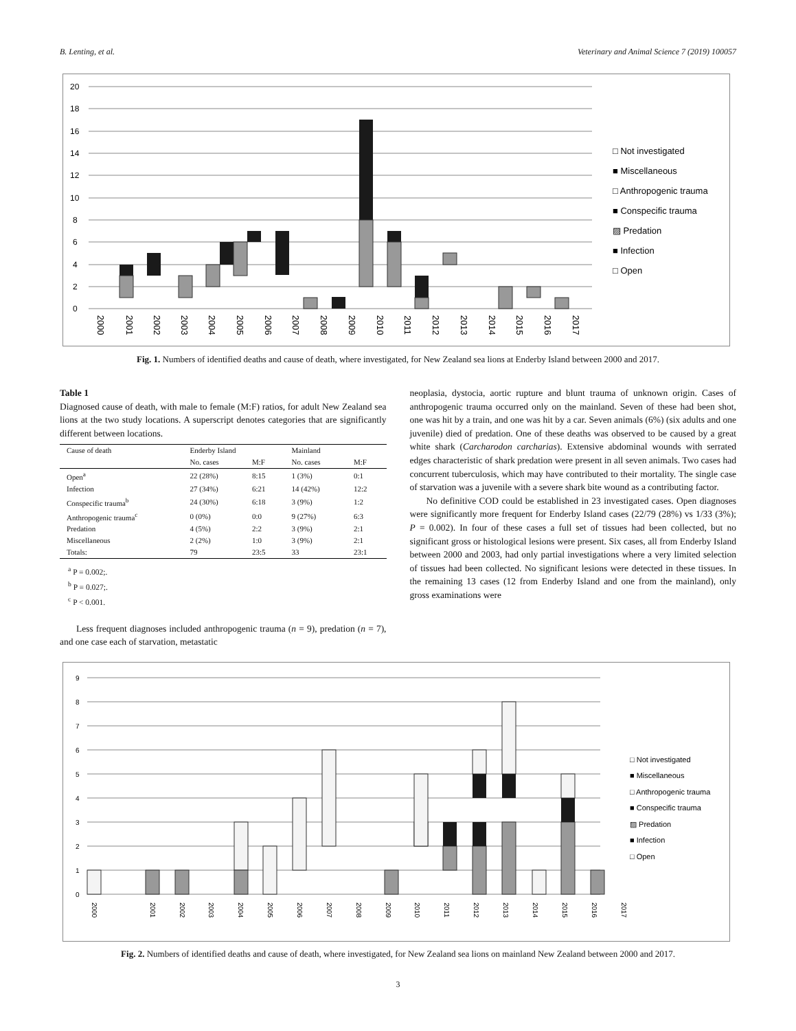B. Lenting, et al. Veterinary and Animal Science 7 (2019) 100057
20
18
16
14
12
10
8
6
4
2
0
2000
2001
2002
2003
2004
2005
2006
2007
2008
2009
2010
2011
2012
2013
2014
2015
2016
2017
□ Not investigated
■ Miscellaneous
□ Anthropogenic trauma
■ Conspecific trauma
▨ Predation
■ Infection
□ Open
Fig. 1. Numbers of identified deaths and cause of death, where investigated, for New Zealand sea lions at Enderby Island between 2000 and 2017.
Table 1
Diagnosed cause of death, with male to female (M:F) ratios, for adult New Zealand sea lions at the two study locations. A superscript denotes categories that are significantly different between locations.
| Cause of death | Enderby Island | | Mainland | |
| --- | --- | --- | --- | --- |
| | No. cases | M:F | No. cases | M:F |
| Open<sup>a</sup> | 22 (28%) | 8:15 | 1 (3%) | 0:1 |
| Infection | 27 (34%) | 6:21 | 14 (42%) | 12:2 |
| Conspecific trauma<sup>b</sup> | 24 (30%) | 6:18 | 3 (9%) | 1:2 |
| Anthropogenic trauma<sup>c</sup> | 0 (0%) | 0:0 | 9 (27%) | 6:3 |
| Predation | 4 (5%) | 2:2 | 3 (9%) | 2:1 |
| Miscellaneous | 2 (2%) | 1:0 | 3 (9%) | 2:1 |
| Totals: | 79 | 23:5 | 33 | 23:1 |
<sup>a</sup> P = 0.002;.
<sup>b</sup> P = 0.027;.
<sup>c</sup> P < 0.001.
Less frequent diagnoses included anthropogenic trauma (n = 9), predation (n = 7), and one case each of starvation, metastatic
neoplasia, dystocia, aortic rupture and blunt trauma of unknown origin. Cases of anthropogenic trauma occurred only on the mainland. Seven of these had been shot, one was hit by a train, and one was hit by a car. Seven animals (6%) (six adults and one juvenile) died of predation. One of these deaths was observed to be caused by a great white shark (Carcharodon carcharias). Extensive abdominal wounds with serrated edges characteristic of shark predation were present in all seven animals. Two cases had concurrent tuberculosis, which may have contributed to their mortality. The single case of starvation was a juvenile with a severe shark bite wound as a contributing factor.
No definitive COD could be established in 23 investigated cases. Open diagnoses were significantly more frequent for Enderby Island cases (22/79 (28%) vs 1/33 (3%); P = 0.002). In four of these cases a full set of tissues had been collected, but no significant gross or histological lesions were present. Six cases, all from Enderby Island between 2000 and 2003, had only partial investigations where a very limited selection of tissues had been collected. No significant lesions were detected in these tissues. In the remaining 13 cases (12 from Enderby Island and one from the mainland), only gross examinations were
9
8
7
6
5
4
3
2
1
0
2000
2001
2002
2003
2004
2005
2006
2007
2008
2009
2010
2011
2012
2013
2014
2015
2016
2017
□ Not investigated
■ Miscellaneous
□ Anthropogenic trauma
■ Conspecific trauma
▨ Predation
■ Infection
□ Open
Fig. 2. Numbers of identified deaths and cause of death, where investigated, for New Zealand sea lions on mainland New Zealand between 2000 and 2017.
3